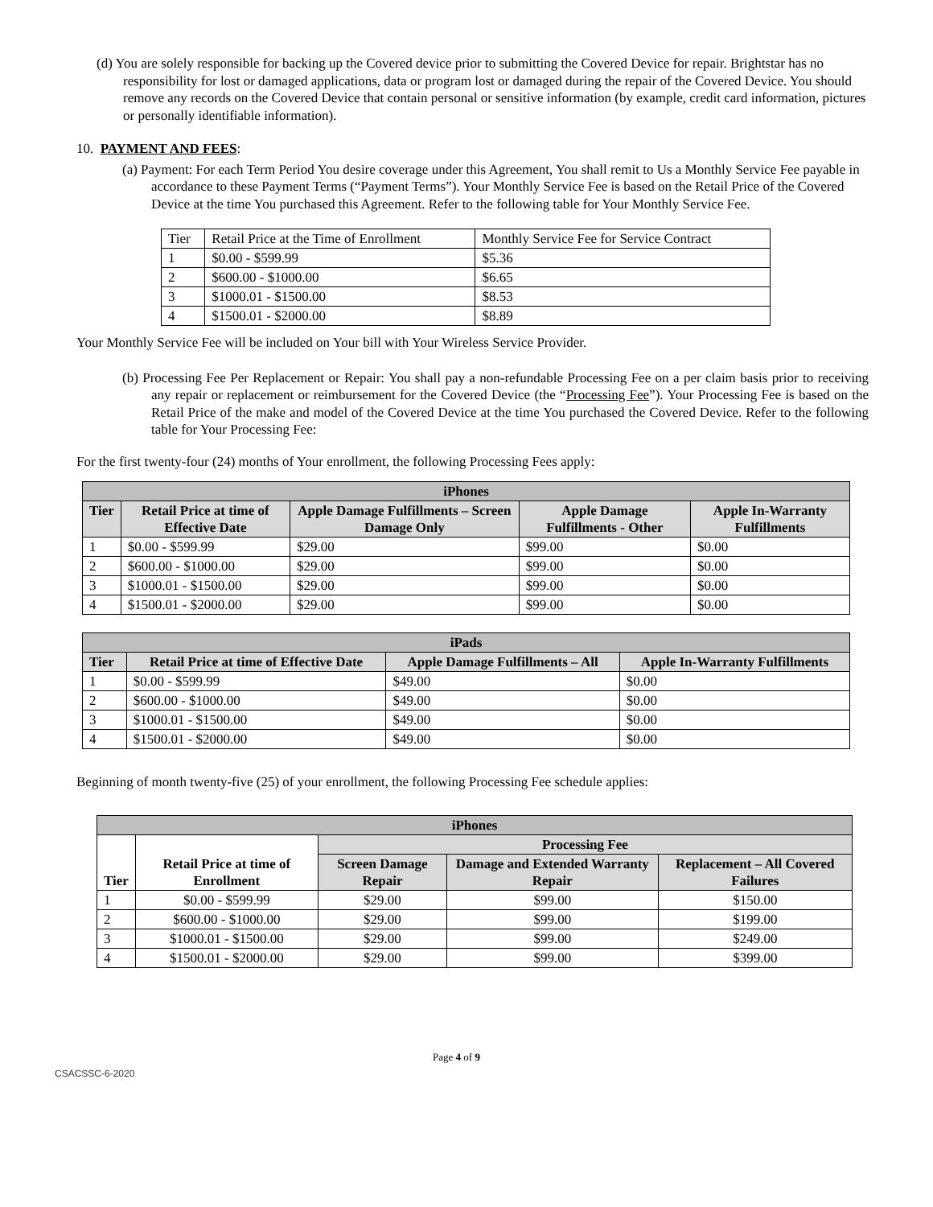(d) You are solely responsible for backing up the Covered device prior to submitting the Covered Device for repair. Brightstar has no responsibility for lost or damaged applications, data or program lost or damaged during the repair of the Covered Device. You should remove any records on the Covered Device that contain personal or sensitive information (by example, credit card information, pictures or personally identifiable information).
10. PAYMENT AND FEES:
(a) Payment: For each Term Period You desire coverage under this Agreement, You shall remit to Us a Monthly Service Fee payable in accordance to these Payment Terms (“Payment Terms”). Your Monthly Service Fee is based on the Retail Price of the Covered Device at the time You purchased this Agreement. Refer to the following table for Your Monthly Service Fee.
| Tier | Retail Price at the Time of Enrollment | Monthly Service Fee for Service Contract |
| 1 | $0.00 - $599.99 | $5.36 |
| 2 | $600.00 - $1000.00 | $6.65 |
| 3 | $1000.01 - $1500.00 | $8.53 |
| 4 | $1500.01 - $2000.00 | $8.89 |
Your Monthly Service Fee will be included on Your bill with Your Wireless Service Provider.
(b) Processing Fee Per Replacement or Repair: You shall pay a non-refundable Processing Fee on a per claim basis prior to receiving any repair or replacement or reimbursement for the Covered Device (the “Processing Fee”). Your Processing Fee is based on the Retail Price of the make and model of the Covered Device at the time You purchased the Covered Device. Refer to the following table for Your Processing Fee:
For the first twenty-four (24) months of Your enrollment, the following Processing Fees apply:
| iPhones | | | | |
| --- | --- | --- | --- | --- |
| Tier | Retail Price at time of Effective Date | Apple Damage Fulfillments – Screen Damage Only | Apple Damage Fulfillments - Other | Apple In-Warranty Fulfillments |
| 1 | $0.00 - $599.99 | $29.00 | $99.00 | $0.00 |
| 2 | $600.00 - $1000.00 | $29.00 | $99.00 | $0.00 |
| 3 | $1000.01 - $1500.00 | $29.00 | $99.00 | $0.00 |
| 4 | $1500.01 - $2000.00 | $29.00 | $99.00 | $0.00 |
| iPads | | | |
| --- | --- | --- | --- |
| Tier | Retail Price at time of Effective Date | Apple Damage Fulfillments – All | Apple In-Warranty Fulfillments |
| 1 | $0.00 - $599.99 | $49.00 | $0.00 |
| 2 | $600.00 - $1000.00 | $49.00 | $0.00 |
| 3 | $1000.01 - $1500.00 | $49.00 | $0.00 |
| 4 | $1500.01 - $2000.00 | $49.00 | $0.00 |
Beginning of month twenty-five (25) of your enrollment, the following Processing Fee schedule applies:
| iPhones | | | | |
| --- | --- | --- | --- | --- |
| Tier | Retail Price at time of Enrollment | Processing Fee | | |
| | | Screen Damage Repair | Damage and Extended Warranty Repair | Replacement – All Covered Failures |
| 1 | $0.00 - $599.99 | $29.00 | $99.00 | $150.00 |
| 2 | $600.00 - $1000.00 | $29.00 | $99.00 | $199.00 |
| 3 | $1000.01 - $1500.00 | $29.00 | $99.00 | $249.00 |
| 4 | $1500.01 - $2000.00 | $29.00 | $99.00 | $399.00 |
Page 4 of 9
CSACSSC-6-2020